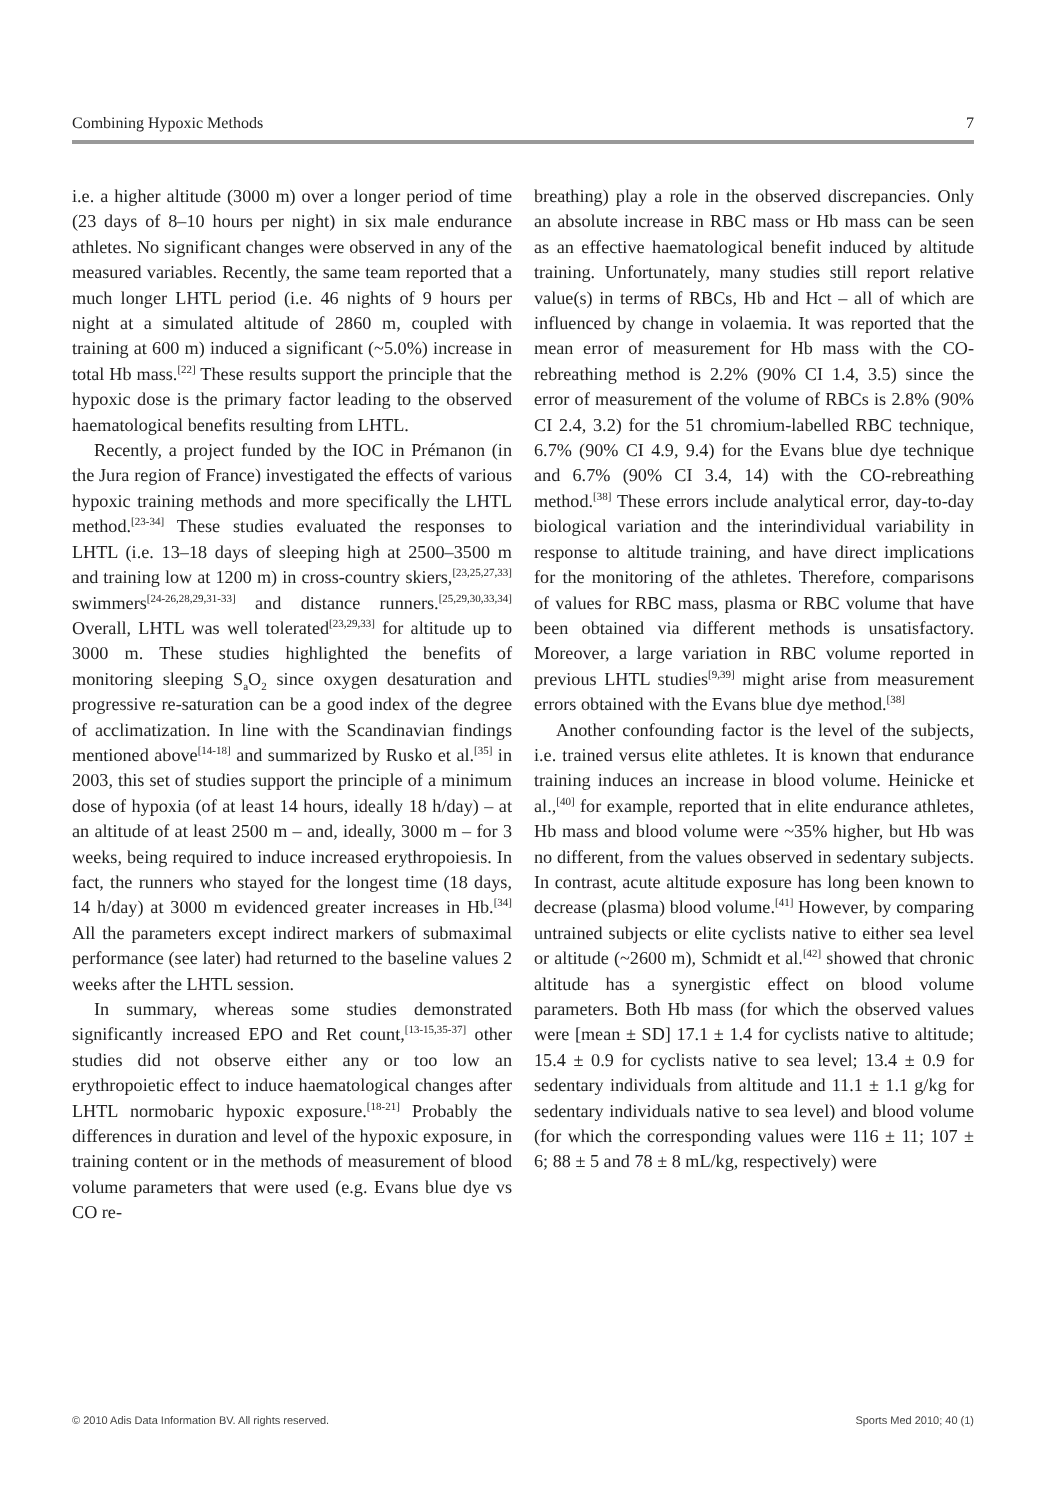Combining Hypoxic Methods 7
i.e. a higher altitude (3000 m) over a longer period of time (23 days of 8–10 hours per night) in six male endurance athletes. No significant changes were observed in any of the measured variables. Recently, the same team reported that a much longer LHTL period (i.e. 46 nights of 9 hours per night at a simulated altitude of 2860 m, coupled with training at 600 m) induced a significant (~5.0%) increase in total Hb mass.<sup>[22]</sup> These results support the principle that the hypoxic dose is the primary factor leading to the observed haematological benefits resulting from LHTL.
Recently, a project funded by the IOC in Prémanon (in the Jura region of France) investigated the effects of various hypoxic training methods and more specifically the LHTL method.<sup>[23-34]</sup> These studies evaluated the responses to LHTL (i.e. 13–18 days of sleeping high at 2500–3500 m and training low at 1200 m) in cross-country skiers,<sup>[23,25,27,33]</sup> swimmers<sup>[24-26,28,29,31-33]</sup> and distance runners.<sup>[25,29,30,33,34]</sup> Overall, LHTL was well tolerated<sup>[23,29,33]</sup> for altitude up to 3000 m. These studies highlighted the benefits of monitoring sleeping S<sub>a</sub>O<sub>2</sub> since oxygen desaturation and progressive re-saturation can be a good index of the degree of acclimatization. In line with the Scandinavian findings mentioned above<sup>[14-18]</sup> and summarized by Rusko et al.<sup>[35]</sup> in 2003, this set of studies support the principle of a minimum dose of hypoxia (of at least 14 hours, ideally 18 h/day) – at an altitude of at least 2500 m – and, ideally, 3000 m – for 3 weeks, being required to induce increased erythropoiesis. In fact, the runners who stayed for the longest time (18 days, 14 h/day) at 3000 m evidenced greater increases in Hb.<sup>[34]</sup> All the parameters except indirect markers of submaximal performance (see later) had returned to the baseline values 2 weeks after the LHTL session.
In summary, whereas some studies demonstrated significantly increased EPO and Ret count,<sup>[13-15,35-37]</sup> other studies did not observe either any or too low an erythropoietic effect to induce haematological changes after LHTL normobaric hypoxic exposure.<sup>[18-21]</sup> Probably the differences in duration and level of the hypoxic exposure, in training content or in the methods of measurement of blood volume parameters that were used (e.g. Evans blue dye vs CO re-
breathing) play a role in the observed discrepancies. Only an absolute increase in RBC mass or Hb mass can be seen as an effective haematological benefit induced by altitude training. Unfortunately, many studies still report relative value(s) in terms of RBCs, Hb and Hct – all of which are influenced by change in volaemia. It was reported that the mean error of measurement for Hb mass with the CO-rebreathing method is 2.2% (90% CI 1.4, 3.5) since the error of measurement of the volume of RBCs is 2.8% (90% CI 2.4, 3.2) for the 51 chromium-labelled RBC technique, 6.7% (90% CI 4.9, 9.4) for the Evans blue dye technique and 6.7% (90% CI 3.4, 14) with the CO-rebreathing method.<sup>[38]</sup> These errors include analytical error, day-to-day biological variation and the interindividual variability in response to altitude training, and have direct implications for the monitoring of the athletes. Therefore, comparisons of values for RBC mass, plasma or RBC volume that have been obtained via different methods is unsatisfactory. Moreover, a large variation in RBC volume reported in previous LHTL studies<sup>[9,39]</sup> might arise from measurement errors obtained with the Evans blue dye method.<sup>[38]</sup>
Another confounding factor is the level of the subjects, i.e. trained versus elite athletes. It is known that endurance training induces an increase in blood volume. Heinicke et al.,<sup>[40]</sup> for example, reported that in elite endurance athletes, Hb mass and blood volume were ~35% higher, but Hb was no different, from the values observed in sedentary subjects. In contrast, acute altitude exposure has long been known to decrease (plasma) blood volume.<sup>[41]</sup> However, by comparing untrained subjects or elite cyclists native to either sea level or altitude (~2600 m), Schmidt et al.<sup>[42]</sup> showed that chronic altitude has a synergistic effect on blood volume parameters. Both Hb mass (for which the observed values were [mean ± SD] 17.1 ± 1.4 for cyclists native to altitude; 15.4 ± 0.9 for cyclists native to sea level; 13.4 ± 0.9 for sedentary individuals from altitude and 11.1 ± 1.1 g/kg for sedentary individuals native to sea level) and blood volume (for which the corresponding values were 116 ± 11; 107 ± 6; 88 ± 5 and 78 ± 8 mL/kg, respectively) were
© 2010 Adis Data Information BV. All rights reserved. Sports Med 2010; 40 (1)